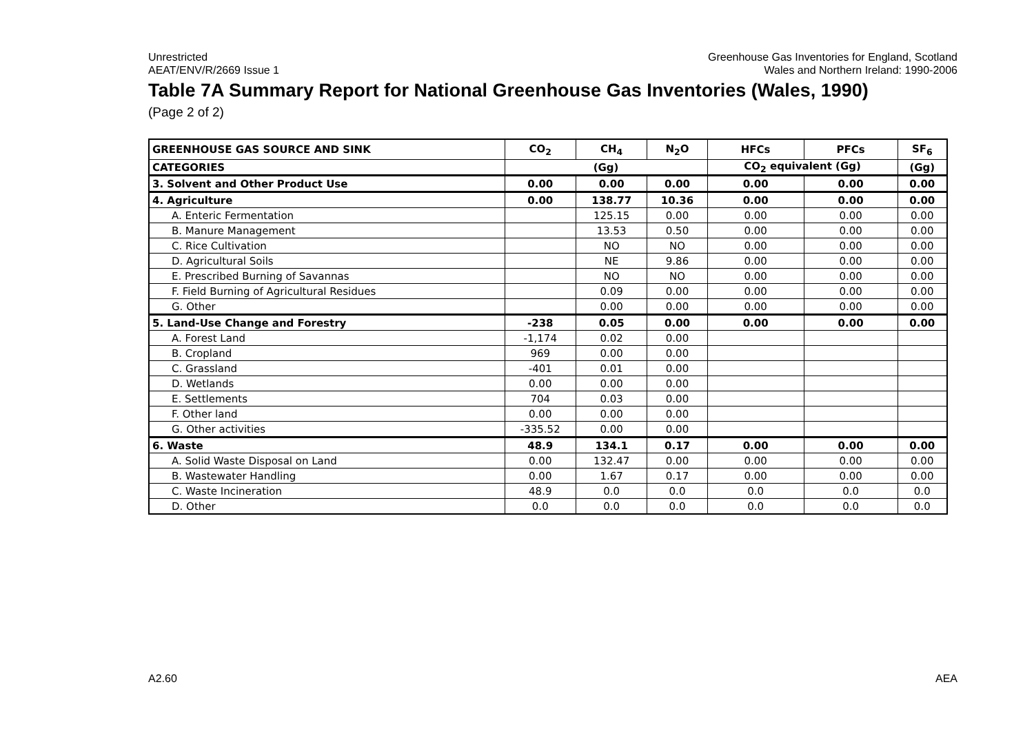Unrestricted
AEAT/ENV/R/2669 Issue 1
Greenhouse Gas Inventories for England, Scotland
Wales and Northern Ireland: 1990-2006
Table 7A Summary Report for National Greenhouse Gas Inventories (Wales, 1990)
(Page 2 of 2)
| GREENHOUSE GAS SOURCE AND SINK | CO<sub>2</sub> | CH<sub>4</sub> | N<sub>2</sub>O | HFCs | PFCs | SF<sub>6</sub> |
| --- | --- | --- | --- | --- | --- | --- |
| CATEGORIES | (Gg) | | | CO<sub>2</sub> equivalent (Gg) | | (Gg) |
| 3. Solvent and Other Product Use | 0.00 | 0.00 | 0.00 | 0.00 | 0.00 | 0.00 |
| 4. Agriculture | 0.00 | 138.77 | 10.36 | 0.00 | 0.00 | 0.00 |
| A. Enteric Fermentation | | 125.15 | 0.00 | 0.00 | 0.00 | 0.00 |
| B. Manure Management | | 13.53 | 0.50 | 0.00 | 0.00 | 0.00 |
| C. Rice Cultivation | | NO | NO | 0.00 | 0.00 | 0.00 |
| D. Agricultural Soils | | NE | 9.86 | 0.00 | 0.00 | 0.00 |
| E. Prescribed Burning of Savannas | | NO | NO | 0.00 | 0.00 | 0.00 |
| F. Field Burning of Agricultural Residues | | 0.09 | 0.00 | 0.00 | 0.00 | 0.00 |
| G. Other | | 0.00 | 0.00 | 0.00 | 0.00 | 0.00 |
| 5. Land-Use Change and Forestry | -238 | 0.05 | 0.00 | 0.00 | 0.00 | 0.00 |
| A. Forest Land | -1,174 | 0.02 | 0.00 | | | |
| B. Cropland | 969 | 0.00 | 0.00 | | | |
| C. Grassland | -401 | 0.01 | 0.00 | | | |
| D. Wetlands | 0.00 | 0.00 | 0.00 | | | |
| E. Settlements | 704 | 0.03 | 0.00 | | | |
| F. Other land | 0.00 | 0.00 | 0.00 | | | |
| G. Other activities | -335.52 | 0.00 | 0.00 | | | |
| 6. Waste | 48.9 | 134.1 | 0.17 | 0.00 | 0.00 | 0.00 |
| A. Solid Waste Disposal on Land | 0.00 | 132.47 | 0.00 | 0.00 | 0.00 | 0.00 |
| B. Wastewater Handling | 0.00 | 1.67 | 0.17 | 0.00 | 0.00 | 0.00 |
| C. Waste Incineration | 48.9 | 0.0 | 0.0 | 0.0 | 0.0 | 0.0 |
| D. Other | 0.0 | 0.0 | 0.0 | 0.0 | 0.0 | 0.0 |
A2.60 AEA